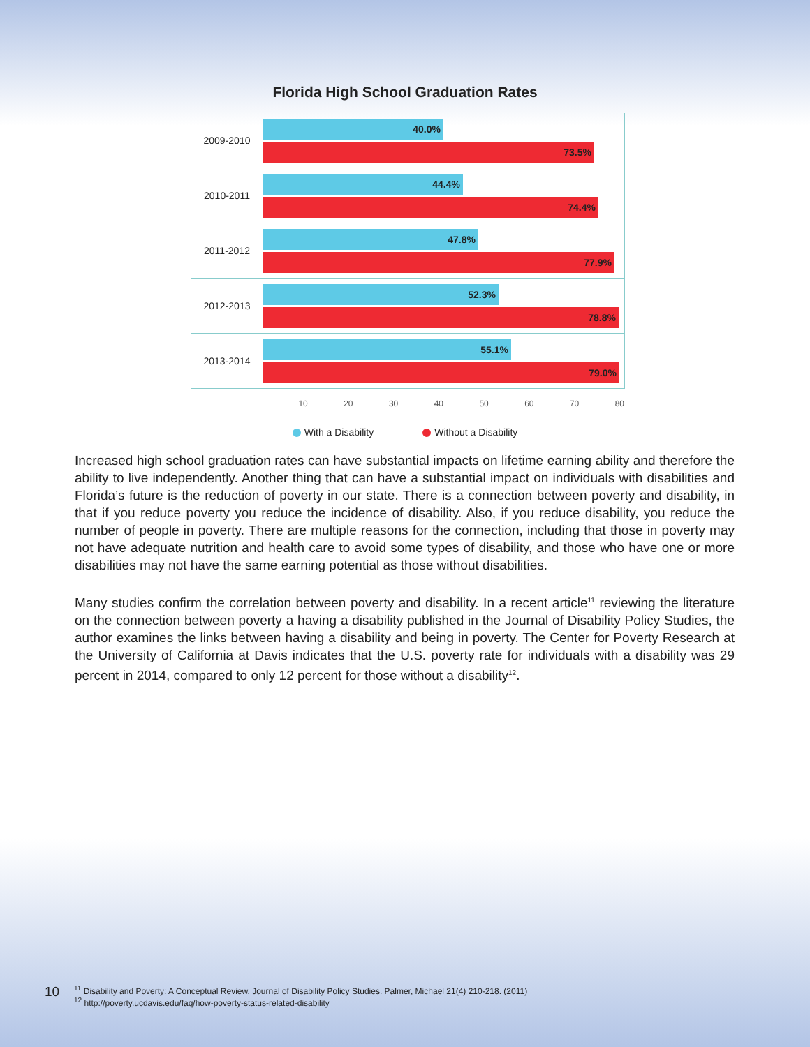Florida High School Graduation Rates
2009-2010
40.0%
73.5%
2010-2011
44.4%
74.4%
2011-2012
47.8%
77.9%
2012-2013
52.3%
78.8%
2013-2014
55.1%
79.0%
10 20 30 40 50 60 70 80
With a Disability Without a Disability
Increased high school graduation rates can have substantial impacts on lifetime earning ability and therefore the ability to live independently. Another thing that can have a substantial impact on individuals with disabilities and Florida’s future is the reduction of poverty in our state. There is a connection between poverty and disability, in that if you reduce poverty you reduce the incidence of disability. Also, if you reduce disability, you reduce the number of people in poverty. There are multiple reasons for the connection, including that those in poverty may not have adequate nutrition and health care to avoid some types of disability, and those who have one or more disabilities may not have the same earning potential as those without disabilities.
Many studies confirm the correlation between poverty and disability. In a recent article<sup>11</sup> reviewing the literature on the connection between poverty a having a disability published in the Journal of Disability Policy Studies, the author examines the links between having a disability and being in poverty. The Center for Poverty Research at the University of California at Davis indicates that the U.S. poverty rate for individuals with a disability was 29 percent in 2014, compared to only 12 percent for those without a disability<sup>12</sup>.
10
<sup>11</sup> Disability and Poverty: A Conceptual Review. Journal of Disability Policy Studies. Palmer, Michael 21(4) 210-218. (2011)
<sup>12</sup> http://poverty.ucdavis.edu/faq/how-poverty-status-related-disability